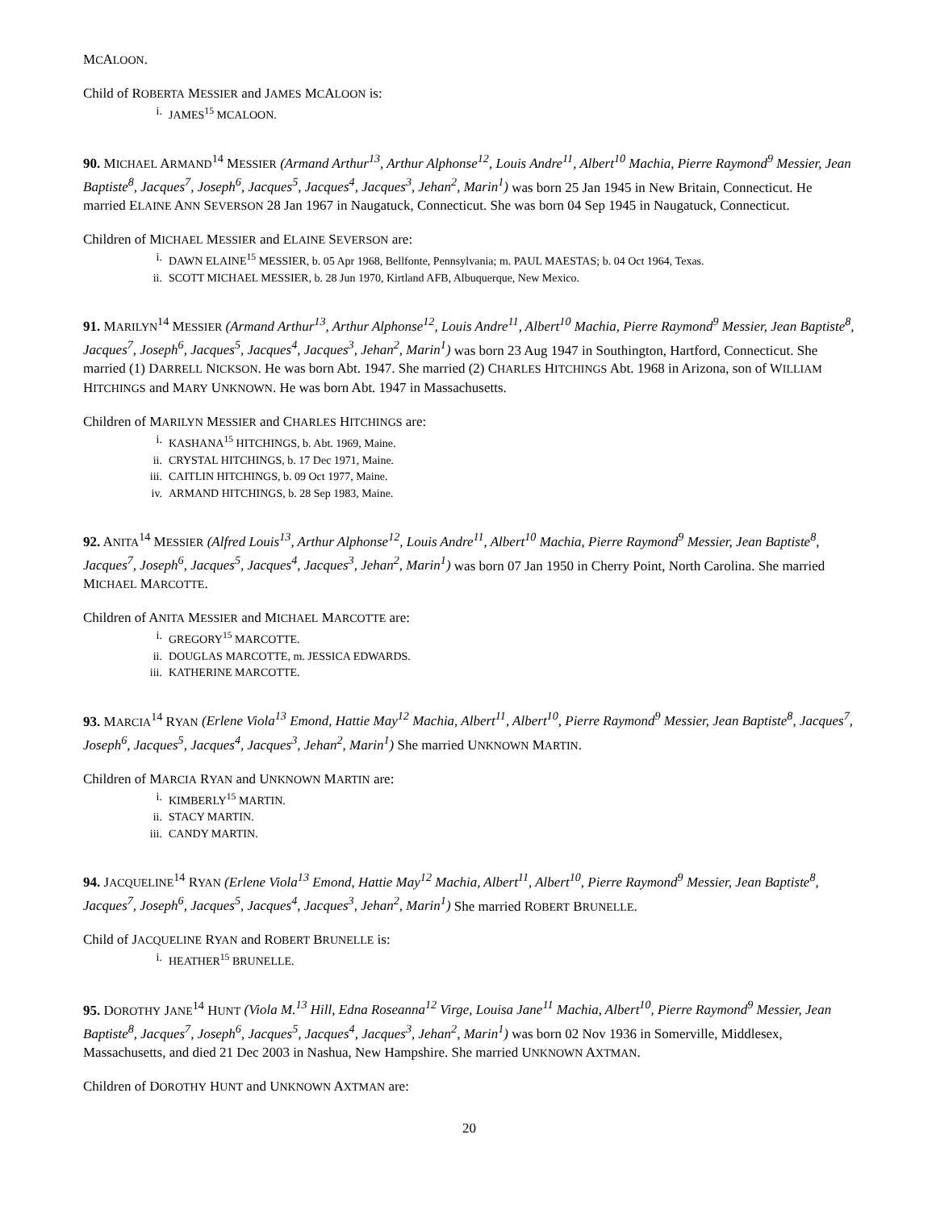MCALOON.
Child of ROBERTA MESSIER and JAMES MCALOON is:
i. JAMES<sup>15</sup> MCALOON.
90. MICHAEL ARMAND<sup>14</sup> MESSIER (Armand Arthur<sup>13</sup>, Arthur Alphonse<sup>12</sup>, Louis Andre<sup>11</sup>, Albert<sup>10</sup> Machia, Pierre Raymond<sup>9</sup> Messier, Jean Baptiste<sup>8</sup>, Jacques<sup>7</sup>, Joseph<sup>6</sup>, Jacques<sup>5</sup>, Jacques<sup>4</sup>, Jacques<sup>3</sup>, Jehan<sup>2</sup>, Marin<sup>1</sup>) was born 25 Jan 1945 in New Britain, Connecticut. He married ELAINE ANN SEVERSON 28 Jan 1967 in Naugatuck, Connecticut. She was born 04 Sep 1945 in Naugatuck, Connecticut.
Children of MICHAEL MESSIER and ELAINE SEVERSON are:
i. DAWN ELAINE<sup>15</sup> MESSIER, b. 05 Apr 1968, Bellfonte, Pennsylvania; m. PAUL MAESTAS; b. 04 Oct 1964, Texas.
ii. SCOTT MICHAEL MESSIER, b. 28 Jun 1970, Kirtland AFB, Albuquerque, New Mexico.
91. MARILYN<sup>14</sup> MESSIER (Armand Arthur<sup>13</sup>, Arthur Alphonse<sup>12</sup>, Louis Andre<sup>11</sup>, Albert<sup>10</sup> Machia, Pierre Raymond<sup>9</sup> Messier, Jean Baptiste<sup>8</sup>, Jacques<sup>7</sup>, Joseph<sup>6</sup>, Jacques<sup>5</sup>, Jacques<sup>4</sup>, Jacques<sup>3</sup>, Jehan<sup>2</sup>, Marin<sup>1</sup>) was born 23 Aug 1947 in Southington, Hartford, Connecticut. She married (1) DARRELL NICKSON. He was born Abt. 1947. She married (2) CHARLES HITCHINGS Abt. 1968 in Arizona, son of WILLIAM HITCHINGS and MARY UNKNOWN. He was born Abt. 1947 in Massachusetts.
Children of MARILYN MESSIER and CHARLES HITCHINGS are:
i. KASHANA<sup>15</sup> HITCHINGS, b. Abt. 1969, Maine.
ii. CRYSTAL HITCHINGS, b. 17 Dec 1971, Maine.
iii. CAITLIN HITCHINGS, b. 09 Oct 1977, Maine.
iv. ARMAND HITCHINGS, b. 28 Sep 1983, Maine.
92. ANITA<sup>14</sup> MESSIER (Alfred Louis<sup>13</sup>, Arthur Alphonse<sup>12</sup>, Louis Andre<sup>11</sup>, Albert<sup>10</sup> Machia, Pierre Raymond<sup>9</sup> Messier, Jean Baptiste<sup>8</sup>, Jacques<sup>7</sup>, Joseph<sup>6</sup>, Jacques<sup>5</sup>, Jacques<sup>4</sup>, Jacques<sup>3</sup>, Jehan<sup>2</sup>, Marin<sup>1</sup>) was born 07 Jan 1950 in Cherry Point, North Carolina. She married MICHAEL MARCOTTE.
Children of ANITA MESSIER and MICHAEL MARCOTTE are:
i. GREGORY<sup>15</sup> MARCOTTE.
ii. DOUGLAS MARCOTTE, m. JESSICA EDWARDS.
iii. KATHERINE MARCOTTE.
93. MARCIA<sup>14</sup> RYAN (Erlene Viola<sup>13</sup> Emond, Hattie May<sup>12</sup> Machia, Albert<sup>11</sup>, Albert<sup>10</sup>, Pierre Raymond<sup>9</sup> Messier, Jean Baptiste<sup>8</sup>, Jacques<sup>7</sup>, Joseph<sup>6</sup>, Jacques<sup>5</sup>, Jacques<sup>4</sup>, Jacques<sup>3</sup>, Jehan<sup>2</sup>, Marin<sup>1</sup>) She married UNKNOWN MARTIN.
Children of MARCIA RYAN and UNKNOWN MARTIN are:
i. KIMBERLY<sup>15</sup> MARTIN.
ii. STACY MARTIN.
iii. CANDY MARTIN.
94. JACQUELINE<sup>14</sup> RYAN (Erlene Viola<sup>13</sup> Emond, Hattie May<sup>12</sup> Machia, Albert<sup>11</sup>, Albert<sup>10</sup>, Pierre Raymond<sup>9</sup> Messier, Jean Baptiste<sup>8</sup>, Jacques<sup>7</sup>, Joseph<sup>6</sup>, Jacques<sup>5</sup>, Jacques<sup>4</sup>, Jacques<sup>3</sup>, Jehan<sup>2</sup>, Marin<sup>1</sup>) She married ROBERT BRUNELLE.
Child of JACQUELINE RYAN and ROBERT BRUNELLE is:
i. HEATHER<sup>15</sup> BRUNELLE.
95. DOROTHY JANE<sup>14</sup> HUNT (Viola M.<sup>13</sup> Hill, Edna Roseanna<sup>12</sup> Virge, Louisa Jane<sup>11</sup> Machia, Albert<sup>10</sup>, Pierre Raymond<sup>9</sup> Messier, Jean Baptiste<sup>8</sup>, Jacques<sup>7</sup>, Joseph<sup>6</sup>, Jacques<sup>5</sup>, Jacques<sup>4</sup>, Jacques<sup>3</sup>, Jehan<sup>2</sup>, Marin<sup>1</sup>) was born 02 Nov 1936 in Somerville, Middlesex, Massachusetts, and died 21 Dec 2003 in Nashua, New Hampshire. She married UNKNOWN AXTMAN.
Children of DOROTHY HUNT and UNKNOWN AXTMAN are:
20